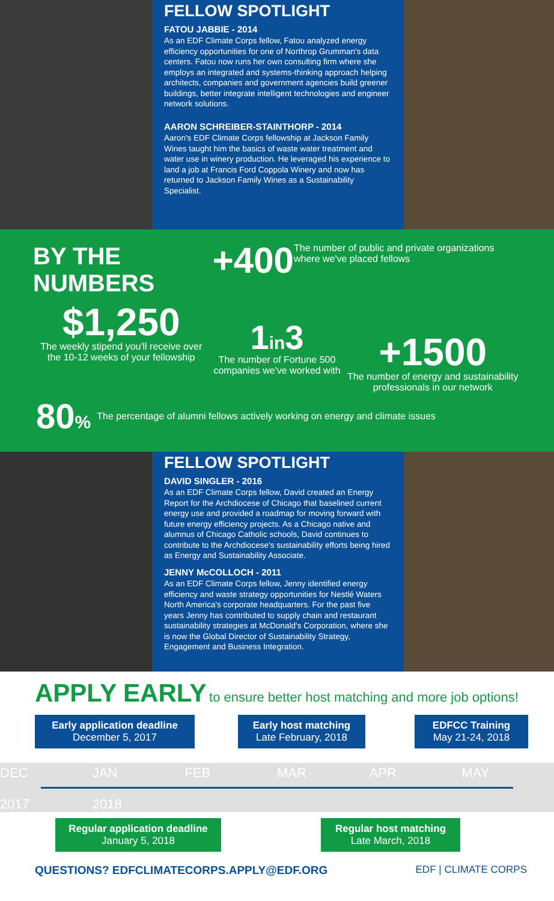FELLOW SPOTLIGHT
FATOU JABBIE - 2014
As an EDF Climate Corps fellow, Fatou analyzed energy efficiency opportunities for one of Northrop Grumman's data centers. Fatou now runs her own consulting firm where she employs an integrated and systems-thinking approach helping architects, companies and government agencies build greener buildings, better integrate intelligent technologies and engineer network solutions.
AARON SCHREIBER-STAINTHORP - 2014
Aaron's EDF Climate Corps fellowship at Jackson Family Wines taught him the basics of waste water treatment and water use in winery production. He leveraged his experience to land a job at Francis Ford Coppola Winery and now has returned to Jackson Family Wines as a Sustainability Specialist.
BY THE NUMBERS
+400
The number of public and private organizations where we've placed fellows
$1,250
The weekly stipend you'll receive over the 10-12 weeks of your fellowship
1in3
The number of Fortune 500 companies we've worked with
+1500
The number of energy and sustainability professionals in our network
80%
The percentage of alumni fellows actively working on energy and climate issues
FELLOW SPOTLIGHT
DAVID SINGLER - 2016
As an EDF Climate Corps fellow, David created an Energy Report for the Archdiocese of Chicago that baselined current energy use and provided a roadmap for moving forward with future energy efficiency projects. As a Chicago native and alumnus of Chicago Catholic schools, David continues to contribute to the Archdiocese's sustainability efforts being hired as Energy and Sustainability Associate.
JENNY McCOLLOCH - 2011
As an EDF Climate Corps fellow, Jenny identified energy efficiency and waste strategy opportunities for Nestlé Waters North America's corporate headquarters. For the past five years Jenny has contributed to supply chain and restaurant sustainability strategies at McDonald's Corporation, where she is now the Global Director of Sustainability Strategy, Engagement and Business Integration.
APPLY EARLY to ensure better host matching and more job options!
Early application deadline
December 5, 2017
Early host matching
Late February, 2018
EDFCC Training
May 21-24, 2018
DEC
2017
JAN
2018
FEB MAR APR MAY
Regular application deadline
January 5, 2018
Regular host matching
Late March, 2018
QUESTIONS? EDFCLIMATECORPS.APPLY@EDF.ORG
EDF | CLIMATE CORPS